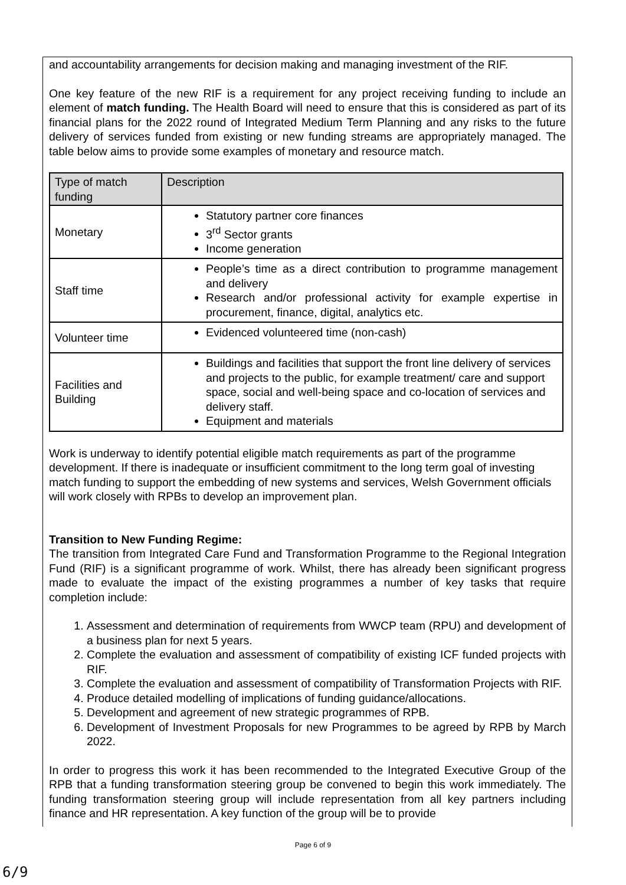and accountability arrangements for decision making and managing investment of the RIF.
One key feature of the new RIF is a requirement for any project receiving funding to include an element of match funding. The Health Board will need to ensure that this is considered as part of its financial plans for the 2022 round of Integrated Medium Term Planning and any risks to the future delivery of services funded from existing or new funding streams are appropriately managed. The table below aims to provide some examples of monetary and resource match.
| Type of match funding | Description |
| --- | --- |
| Monetary | Statutory partner core finances 3<sup>rd</sup> Sector grants Income generation |
| Staff time | People’s time as a direct contribution to programme management and delivery Research and/or professional activity for example expertise in procurement, finance, digital, analytics etc. |
| Volunteer time | Evidenced volunteered time (non-cash) |
| Facilities and Building | Buildings and facilities that support the front line delivery of services and projects to the public, for example treatment/ care and support space, social and well-being space and co-location of services and delivery staff. Equipment and materials |
Work is underway to identify potential eligible match requirements as part of the programme development. If there is inadequate or insufficient commitment to the long term goal of investing match funding to support the embedding of new systems and services, Welsh Government officials will work closely with RPBs to develop an improvement plan.
Transition to New Funding Regime:
The transition from Integrated Care Fund and Transformation Programme to the Regional Integration Fund (RIF) is a significant programme of work. Whilst, there has already been significant progress made to evaluate the impact of the existing programmes a number of key tasks that require completion include:
1. Assessment and determination of requirements from WWCP team (RPU) and development of a business plan for next 5 years.
2. Complete the evaluation and assessment of compatibility of existing ICF funded projects with RIF.
3. Complete the evaluation and assessment of compatibility of Transformation Projects with RIF.
4. Produce detailed modelling of implications of funding guidance/allocations.
5. Development and agreement of new strategic programmes of RPB.
6. Development of Investment Proposals for new Programmes to be agreed by RPB by March 2022.
In order to progress this work it has been recommended to the Integrated Executive Group of the RPB that a funding transformation steering group be convened to begin this work immediately. The funding transformation steering group will include representation from all key partners including finance and HR representation. A key function of the group will be to provide
Page 6 of 9
6/9